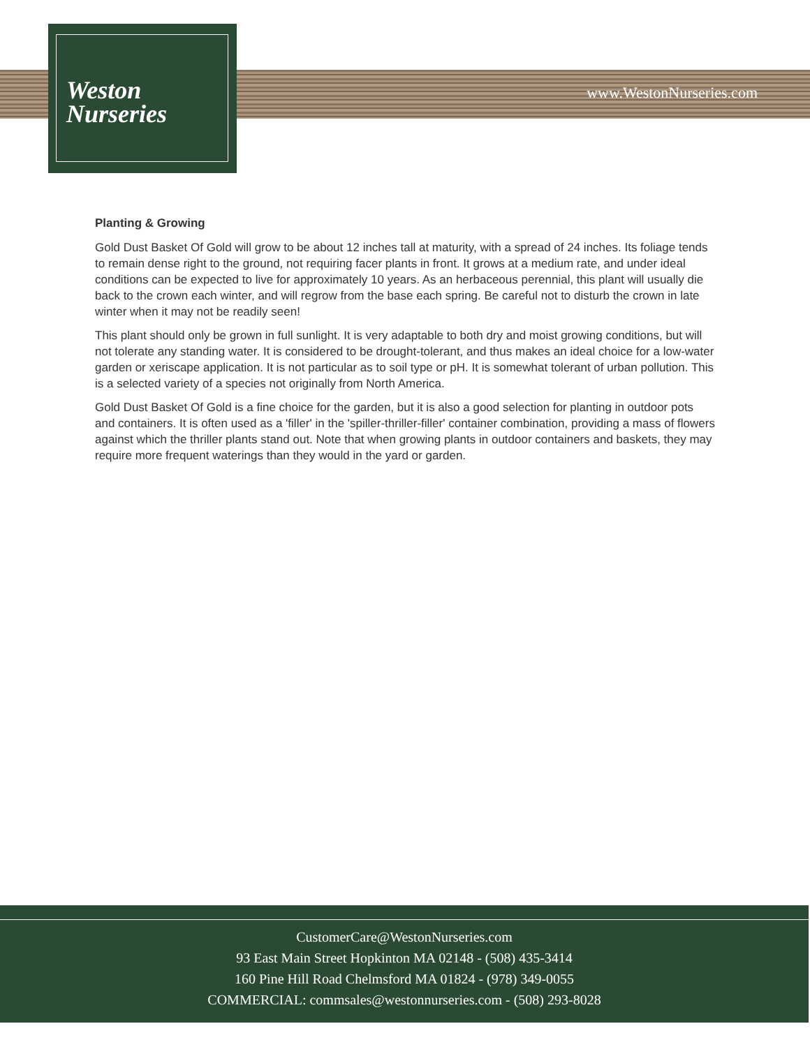Weston
Nurseries
www.WestonNurseries.com
Planting & Growing
Gold Dust Basket Of Gold will grow to be about 12 inches tall at maturity, with a spread of 24 inches. Its foliage tends to remain dense right to the ground, not requiring facer plants in front. It grows at a medium rate, and under ideal conditions can be expected to live for approximately 10 years. As an herbaceous perennial, this plant will usually die back to the crown each winter, and will regrow from the base each spring. Be careful not to disturb the crown in late winter when it may not be readily seen!
This plant should only be grown in full sunlight. It is very adaptable to both dry and moist growing conditions, but will not tolerate any standing water. It is considered to be drought-tolerant, and thus makes an ideal choice for a low-water garden or xeriscape application. It is not particular as to soil type or pH. It is somewhat tolerant of urban pollution. This is a selected variety of a species not originally from North America.
Gold Dust Basket Of Gold is a fine choice for the garden, but it is also a good selection for planting in outdoor pots and containers. It is often used as a 'filler' in the 'spiller-thriller-filler' container combination, providing a mass of flowers against which the thriller plants stand out. Note that when growing plants in outdoor containers and baskets, they may require more frequent waterings than they would in the yard or garden.
CustomerCare@WestonNurseries.com
93 East Main Street Hopkinton MA 02148 - (508) 435-3414
160 Pine Hill Road Chelmsford MA 01824 - (978) 349-0055
COMMERCIAL: commsales@westonnurseries.com - (508) 293-8028